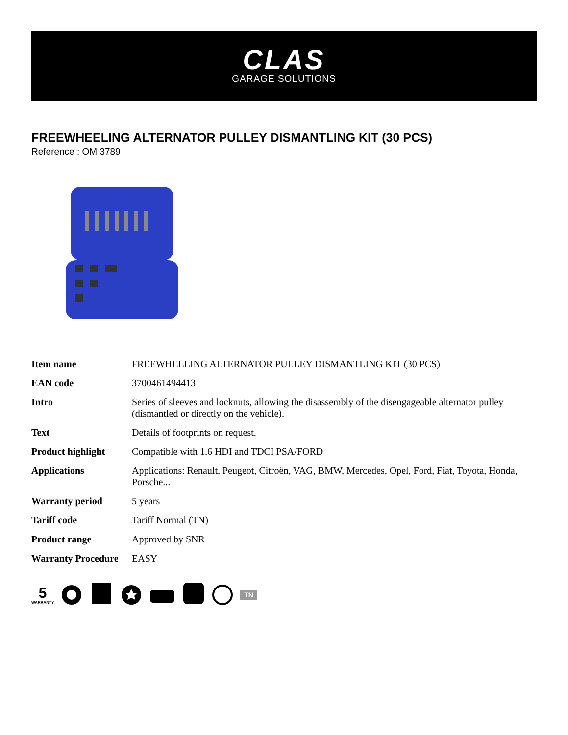CLAS
GARAGE SOLUTIONS
FREEWHEELING ALTERNATOR PULLEY DISMANTLING KIT (30 PCS)
Reference : OM 3789
| Item name | FREEWHEELING ALTERNATOR PULLEY DISMANTLING KIT (30 PCS) |
| EAN code | 3700461494413 |
| Intro | Series of sleeves and locknuts, allowing the disassembly of the disengageable alternator pulley (dismantled or directly on the vehicle). |
| Text | Details of footprints on request. |
| Product highlight | Compatible with 1.6 HDI and TDCI PSA/FORD |
| Applications | Applications: Renault, Peugeot, Citroën, VAG, BMW, Mercedes, Opel, Ford, Fiat, Toyota, Honda, Porsche... |
| Warranty period | 5 years |
| Tariff code | Tariff Normal (TN) |
| Product range | Approved by SNR |
| Warranty Procedure | EASY |
5
WARRANTY
TN